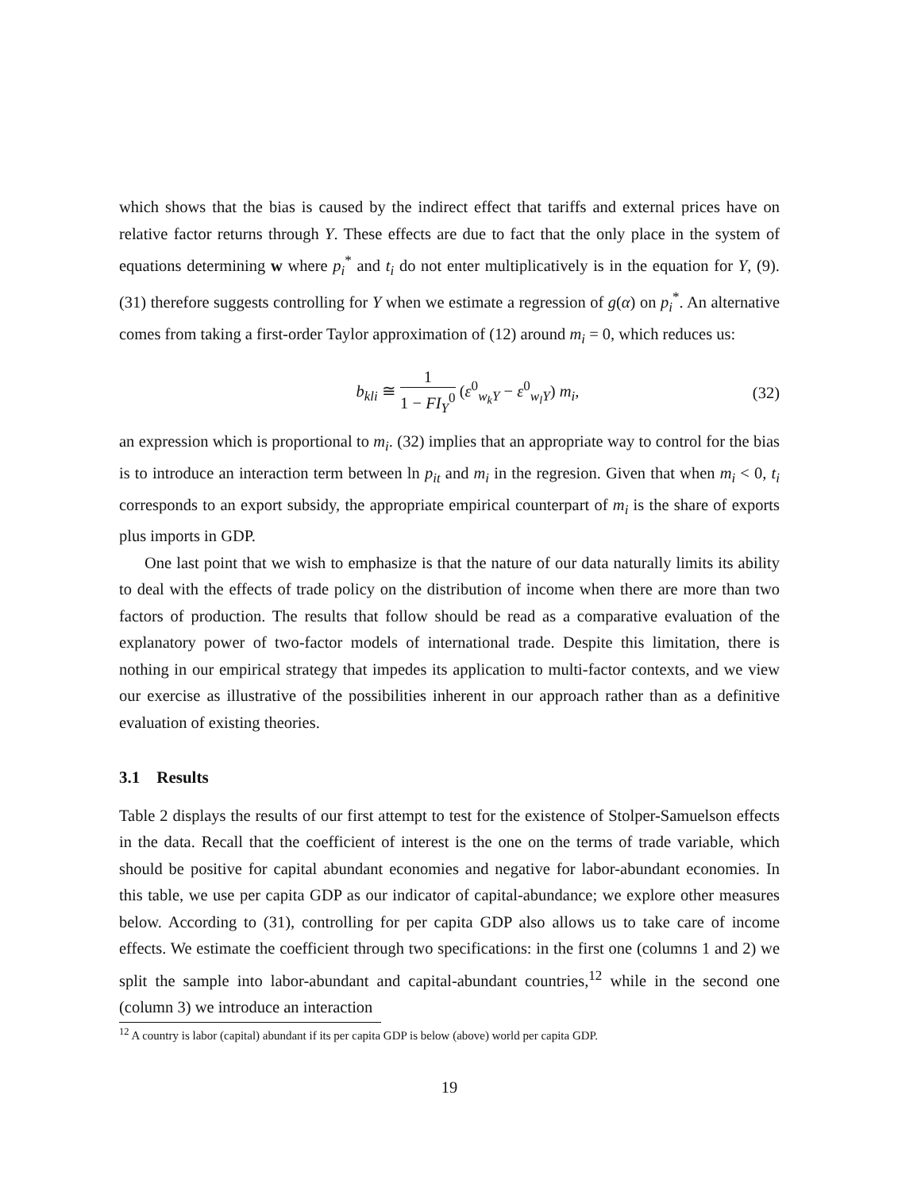which shows that the bias is caused by the indirect effect that tariffs and external prices have on relative factor returns through Y. These effects are due to fact that the only place in the system of equations determining w where p<sub>i</sub><sup>*</sup> and t<sub>i</sub> do not enter multiplicatively is in the equation for Y, (9). (31) therefore suggests controlling for Y when we estimate a regression of g(α) on p<sub>i</sub><sup>*</sup>. An alternative comes from taking a first-order Taylor approximation of (12) around m<sub>i</sub> = 0, which reduces us:
b<sub>kli</sub> ≅ 1 1 − FI<sub>Y</sub><sup>0</sup> (ε<sup>0</sup><sub>w<sub>k</sub>Y</sub> − ε<sup>0</sup><sub>w<sub>l</sub>Y</sub>) m<sub>i</sub>,
(32)
an expression which is proportional to m<sub>i</sub>. (32) implies that an appropriate way to control for the bias is to introduce an interaction term between ln p<sub>it</sub> and m<sub>i</sub> in the regresion. Given that when m<sub>i</sub> < 0, t<sub>i</sub> corresponds to an export subsidy, the appropriate empirical counterpart of m<sub>i</sub> is the share of exports plus imports in GDP.
One last point that we wish to emphasize is that the nature of our data naturally limits its ability to deal with the effects of trade policy on the distribution of income when there are more than two factors of production. The results that follow should be read as a comparative evaluation of the explanatory power of two-factor models of international trade. Despite this limitation, there is nothing in our empirical strategy that impedes its application to multi-factor contexts, and we view our exercise as illustrative of the possibilities inherent in our approach rather than as a definitive evaluation of existing theories.
3.1 Results
Table 2 displays the results of our first attempt to test for the existence of Stolper-Samuelson effects in the data. Recall that the coefficient of interest is the one on the terms of trade variable, which should be positive for capital abundant economies and negative for labor-abundant economies. In this table, we use per capita GDP as our indicator of capital-abundance; we explore other measures below. According to (31), controlling for per capita GDP also allows us to take care of income effects. We estimate the coefficient through two specifications: in the first one (columns 1 and 2) we split the sample into labor-abundant and capital-abundant countries,<sup>12</sup> while in the second one (column 3) we introduce an interaction
<sup>12</sup> A country is labor (capital) abundant if its per capita GDP is below (above) world per capita GDP.
19